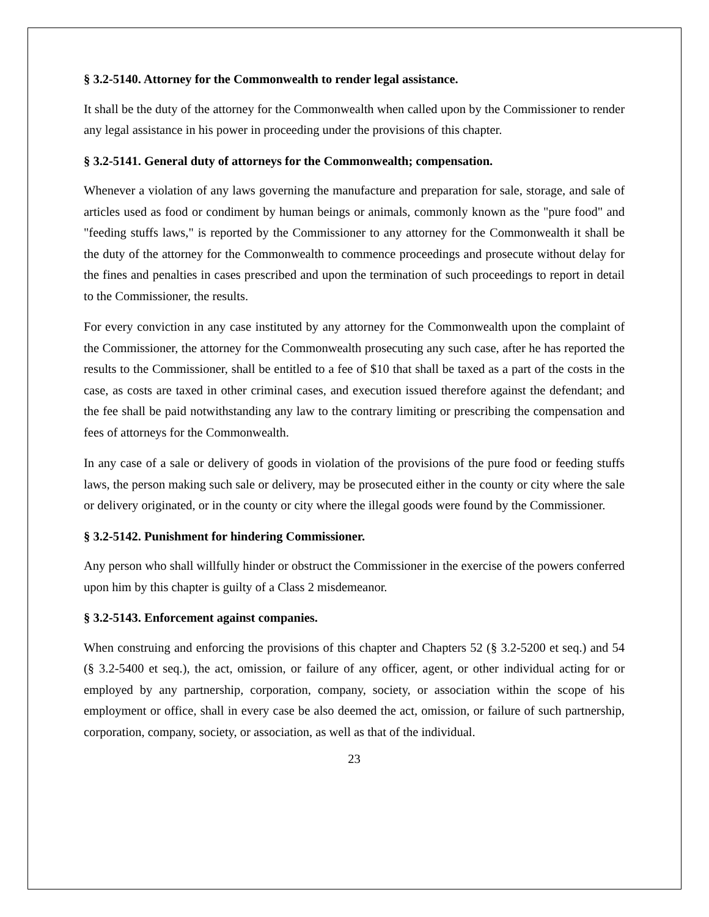§ 3.2-5140. Attorney for the Commonwealth to render legal assistance.
It shall be the duty of the attorney for the Commonwealth when called upon by the Commissioner to render any legal assistance in his power in proceeding under the provisions of this chapter.
§ 3.2-5141. General duty of attorneys for the Commonwealth; compensation.
Whenever a violation of any laws governing the manufacture and preparation for sale, storage, and sale of articles used as food or condiment by human beings or animals, commonly known as the "pure food" and "feeding stuffs laws," is reported by the Commissioner to any attorney for the Commonwealth it shall be the duty of the attorney for the Commonwealth to commence proceedings and prosecute without delay for the fines and penalties in cases prescribed and upon the termination of such proceedings to report in detail to the Commissioner, the results.
For every conviction in any case instituted by any attorney for the Commonwealth upon the complaint of the Commissioner, the attorney for the Commonwealth prosecuting any such case, after he has reported the results to the Commissioner, shall be entitled to a fee of $10 that shall be taxed as a part of the costs in the case, as costs are taxed in other criminal cases, and execution issued therefore against the defendant; and the fee shall be paid notwithstanding any law to the contrary limiting or prescribing the compensation and fees of attorneys for the Commonwealth.
In any case of a sale or delivery of goods in violation of the provisions of the pure food or feeding stuffs laws, the person making such sale or delivery, may be prosecuted either in the county or city where the sale or delivery originated, or in the county or city where the illegal goods were found by the Commissioner.
§ 3.2-5142. Punishment for hindering Commissioner.
Any person who shall willfully hinder or obstruct the Commissioner in the exercise of the powers conferred upon him by this chapter is guilty of a Class 2 misdemeanor.
§ 3.2-5143. Enforcement against companies.
When construing and enforcing the provisions of this chapter and Chapters 52 (§ 3.2-5200 et seq.) and 54 (§ 3.2-5400 et seq.), the act, omission, or failure of any officer, agent, or other individual acting for or employed by any partnership, corporation, company, society, or association within the scope of his employment or office, shall in every case be also deemed the act, omission, or failure of such partnership, corporation, company, society, or association, as well as that of the individual.
23